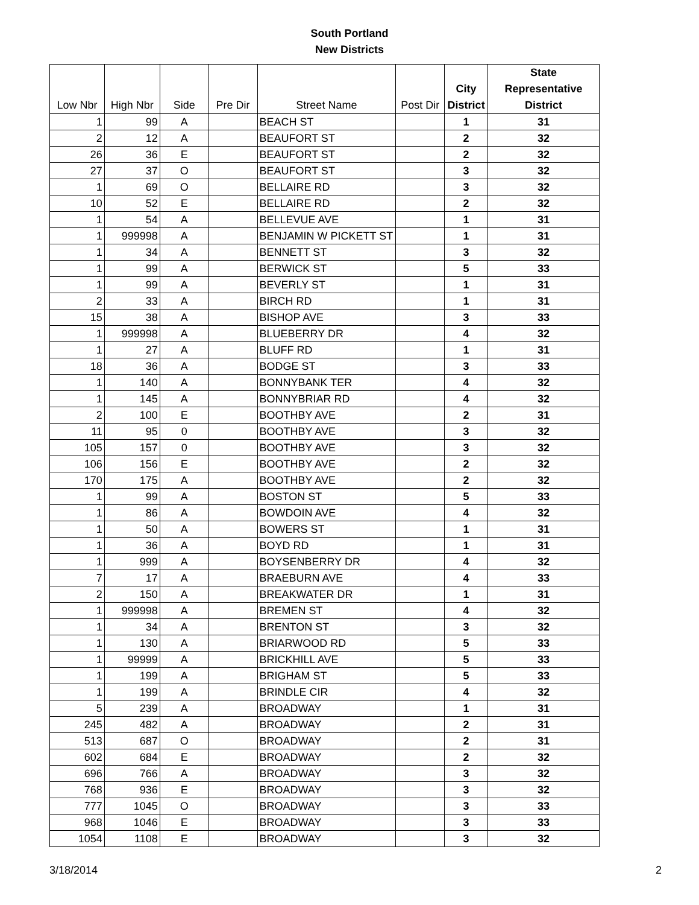South Portland
New Districts
| Low Nbr | High Nbr | Side | Pre Dir | Street Name | Post Dir | City District | State Representative District |
| --- | --- | --- | --- | --- | --- | --- | --- |
| 1 | 99 | A | | BEACH ST | | 1 | 31 |
| 2 | 12 | A | | BEAUFORT ST | | 2 | 32 |
| 26 | 36 | E | | BEAUFORT ST | | 2 | 32 |
| 27 | 37 | O | | BEAUFORT ST | | 3 | 32 |
| 1 | 69 | O | | BELLAIRE RD | | 3 | 32 |
| 10 | 52 | E | | BELLAIRE RD | | 2 | 32 |
| 1 | 54 | A | | BELLEVUE AVE | | 1 | 31 |
| 1 | 999998 | A | | BENJAMIN W PICKETT ST | | 1 | 31 |
| 1 | 34 | A | | BENNETT ST | | 3 | 32 |
| 1 | 99 | A | | BERWICK ST | | 5 | 33 |
| 1 | 99 | A | | BEVERLY ST | | 1 | 31 |
| 2 | 33 | A | | BIRCH RD | | 1 | 31 |
| 15 | 38 | A | | BISHOP AVE | | 3 | 33 |
| 1 | 999998 | A | | BLUEBERRY DR | | 4 | 32 |
| 1 | 27 | A | | BLUFF RD | | 1 | 31 |
| 18 | 36 | A | | BODGE ST | | 3 | 33 |
| 1 | 140 | A | | BONNYBANK TER | | 4 | 32 |
| 1 | 145 | A | | BONNYBRIAR RD | | 4 | 32 |
| 2 | 100 | E | | BOOTHBY AVE | | 2 | 31 |
| 11 | 95 | 0 | | BOOTHBY AVE | | 3 | 32 |
| 105 | 157 | 0 | | BOOTHBY AVE | | 3 | 32 |
| 106 | 156 | E | | BOOTHBY AVE | | 2 | 32 |
| 170 | 175 | A | | BOOTHBY AVE | | 2 | 32 |
| 1 | 99 | A | | BOSTON ST | | 5 | 33 |
| 1 | 86 | A | | BOWDOIN AVE | | 4 | 32 |
| 1 | 50 | A | | BOWERS ST | | 1 | 31 |
| 1 | 36 | A | | BOYD RD | | 1 | 31 |
| 1 | 999 | A | | BOYSENBERRY DR | | 4 | 32 |
| 7 | 17 | A | | BRAEBURN AVE | | 4 | 33 |
| 2 | 150 | A | | BREAKWATER DR | | 1 | 31 |
| 1 | 999998 | A | | BREMEN ST | | 4 | 32 |
| 1 | 34 | A | | BRENTON ST | | 3 | 32 |
| 1 | 130 | A | | BRIARWOOD RD | | 5 | 33 |
| 1 | 99999 | A | | BRICKHILL AVE | | 5 | 33 |
| 1 | 199 | A | | BRIGHAM ST | | 5 | 33 |
| 1 | 199 | A | | BRINDLE CIR | | 4 | 32 |
| 5 | 239 | A | | BROADWAY | | 1 | 31 |
| 245 | 482 | A | | BROADWAY | | 2 | 31 |
| 513 | 687 | O | | BROADWAY | | 2 | 31 |
| 602 | 684 | E | | BROADWAY | | 2 | 32 |
| 696 | 766 | A | | BROADWAY | | 3 | 32 |
| 768 | 936 | E | | BROADWAY | | 3 | 32 |
| 777 | 1045 | O | | BROADWAY | | 3 | 33 |
| 968 | 1046 | E | | BROADWAY | | 3 | 33 |
| 1054 | 1108 | E | | BROADWAY | | 3 | 32 |
3/18/2014 2